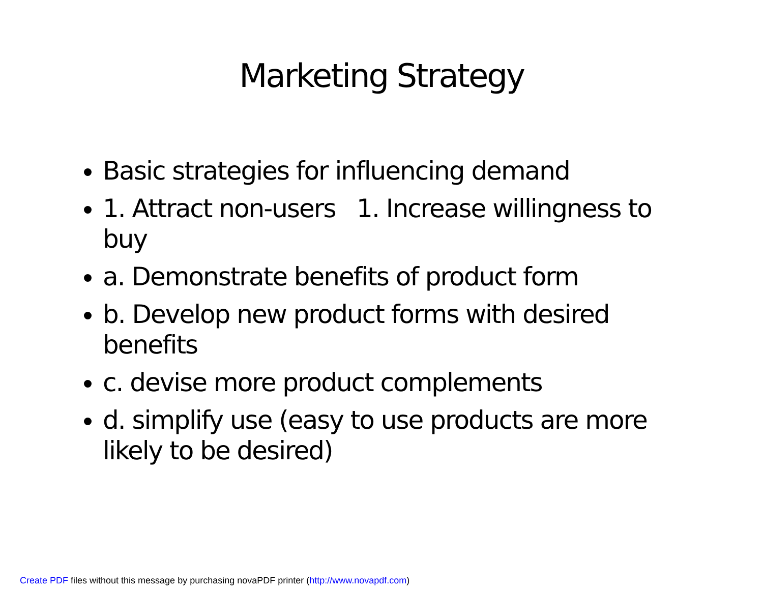Marketing Strategy
Basic strategies for influencing demand
1. Attract non-users 1. Increase willingness to buy
a. Demonstrate benefits of product form
b. Develop new product forms with desired benefits
c. devise more product complements
d. simplify use (easy to use products are more likely to be desired)
Create PDF files without this message by purchasing novaPDF printer (http://www.novapdf.com)